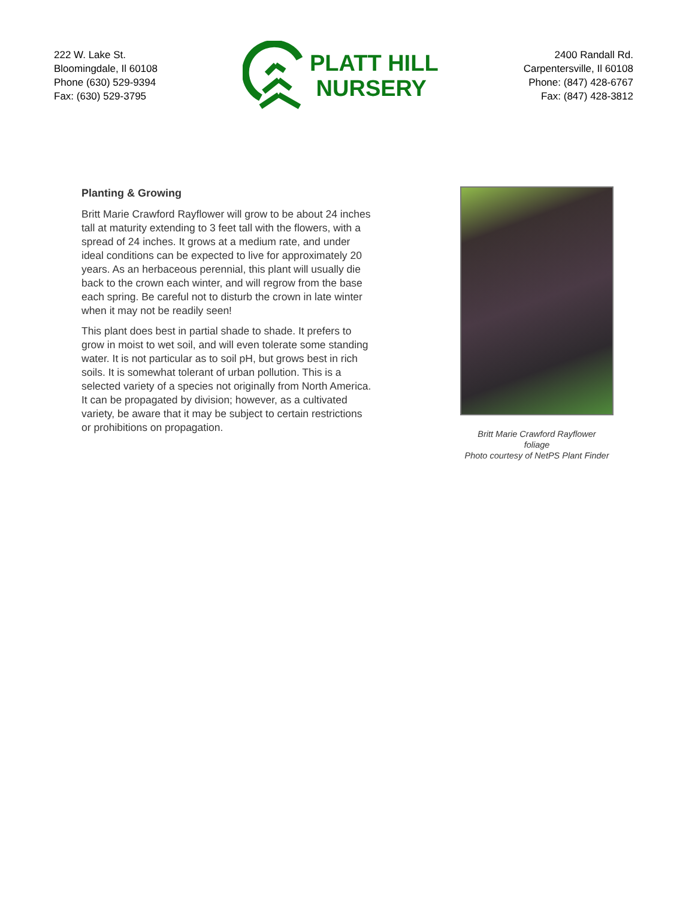222 W. Lake St.
Bloomingdale, Il 60108
Phone (630) 529-9394
Fax: (630) 529-3795
PLATT HILL
NURSERY
2400 Randall Rd.
Carpentersville, Il 60108
Phone: (847) 428-6767
Fax: (847) 428-3812
Planting & Growing
Britt Marie Crawford Rayflower will grow to be about 24 inches tall at maturity extending to 3 feet tall with the flowers, with a spread of 24 inches. It grows at a medium rate, and under ideal conditions can be expected to live for approximately 20 years. As an herbaceous perennial, this plant will usually die back to the crown each winter, and will regrow from the base each spring. Be careful not to disturb the crown in late winter when it may not be readily seen!
This plant does best in partial shade to shade. It prefers to grow in moist to wet soil, and will even tolerate some standing water. It is not particular as to soil pH, but grows best in rich soils. It is somewhat tolerant of urban pollution. This is a selected variety of a species not originally from North America. It can be propagated by division; however, as a cultivated variety, be aware that it may be subject to certain restrictions or prohibitions on propagation.
Britt Marie Crawford Rayflower
foliage
Photo courtesy of NetPS Plant Finder